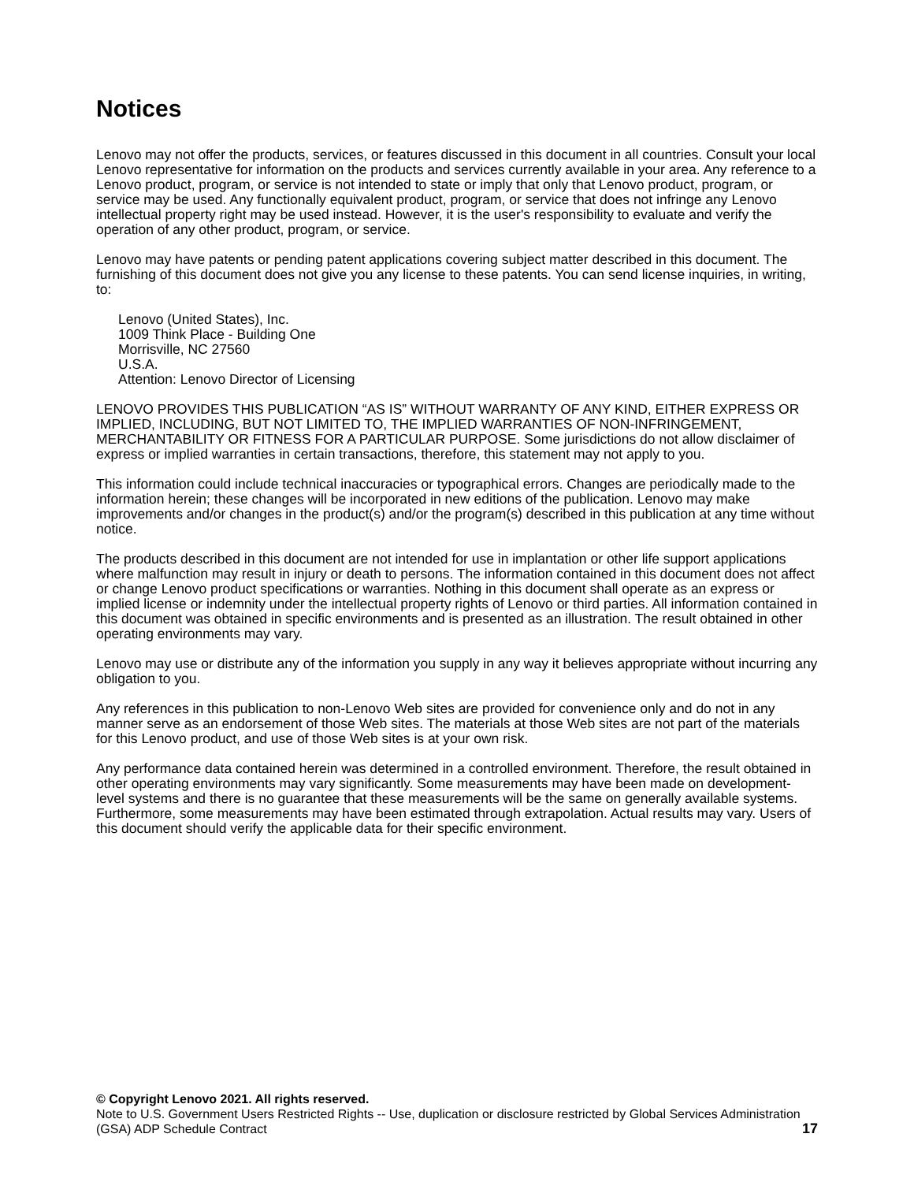Notices
Lenovo may not offer the products, services, or features discussed in this document in all countries. Consult your local Lenovo representative for information on the products and services currently available in your area. Any reference to a Lenovo product, program, or service is not intended to state or imply that only that Lenovo product, program, or service may be used. Any functionally equivalent product, program, or service that does not infringe any Lenovo intellectual property right may be used instead. However, it is the user's responsibility to evaluate and verify the operation of any other product, program, or service.
Lenovo may have patents or pending patent applications covering subject matter described in this document. The furnishing of this document does not give you any license to these patents. You can send license inquiries, in writing, to:
Lenovo (United States), Inc.
1009 Think Place - Building One
Morrisville, NC 27560
U.S.A.
Attention: Lenovo Director of Licensing
LENOVO PROVIDES THIS PUBLICATION “AS IS” WITHOUT WARRANTY OF ANY KIND, EITHER EXPRESS OR IMPLIED, INCLUDING, BUT NOT LIMITED TO, THE IMPLIED WARRANTIES OF NON-INFRINGEMENT, MERCHANTABILITY OR FITNESS FOR A PARTICULAR PURPOSE. Some jurisdictions do not allow disclaimer of express or implied warranties in certain transactions, therefore, this statement may not apply to you.
This information could include technical inaccuracies or typographical errors. Changes are periodically made to the information herein; these changes will be incorporated in new editions of the publication. Lenovo may make improvements and/or changes in the product(s) and/or the program(s) described in this publication at any time without notice.
The products described in this document are not intended for use in implantation or other life support applications where malfunction may result in injury or death to persons. The information contained in this document does not affect or change Lenovo product specifications or warranties. Nothing in this document shall operate as an express or implied license or indemnity under the intellectual property rights of Lenovo or third parties. All information contained in this document was obtained in specific environments and is presented as an illustration. The result obtained in other operating environments may vary.
Lenovo may use or distribute any of the information you supply in any way it believes appropriate without incurring any obligation to you.
Any references in this publication to non-Lenovo Web sites are provided for convenience only and do not in any manner serve as an endorsement of those Web sites. The materials at those Web sites are not part of the materials for this Lenovo product, and use of those Web sites is at your own risk.
Any performance data contained herein was determined in a controlled environment. Therefore, the result obtained in other operating environments may vary significantly. Some measurements may have been made on development-level systems and there is no guarantee that these measurements will be the same on generally available systems. Furthermore, some measurements may have been estimated through extrapolation. Actual results may vary. Users of this document should verify the applicable data for their specific environment.
© Copyright Lenovo 2021. All rights reserved.
Note to U.S. Government Users Restricted Rights -- Use, duplication or disclosure restricted by Global Services Administration (GSA) ADP Schedule Contract
17